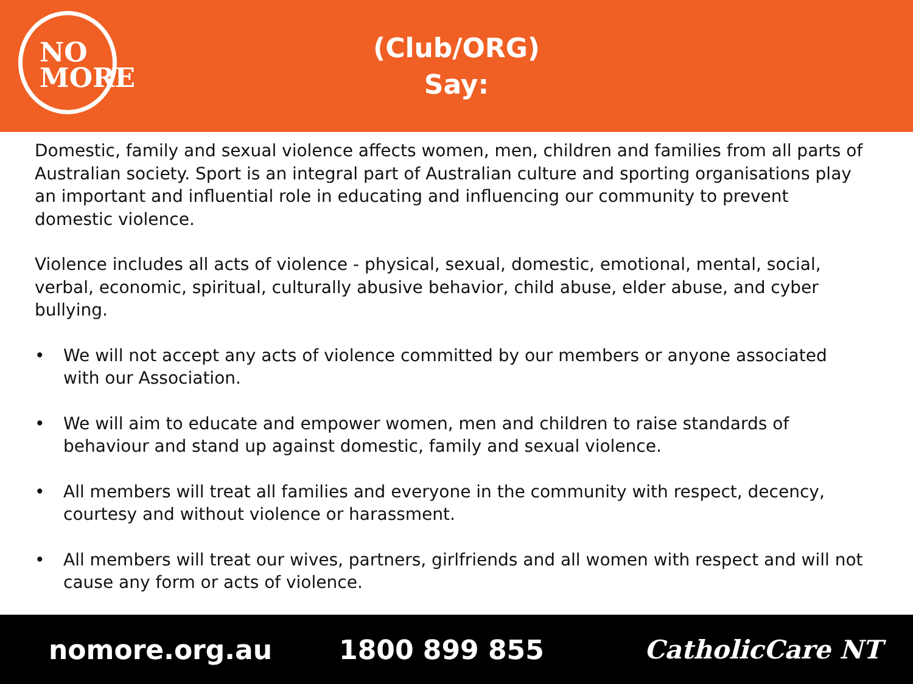NO
MORE
(Club/ORG)
Say:
Domestic, family and sexual violence affects women, men, children and families from all parts of Australian society. Sport is an integral part of Australian culture and sporting organisations play an important and influential role in educating and influencing our community to prevent domestic violence.
Violence includes all acts of violence - physical, sexual, domestic, emotional, mental, social, verbal, economic, spiritual, culturally abusive behavior, child abuse, elder abuse, and cyber bullying.
• We will not accept any acts of violence committed by our members or anyone associated with our Association.
• We will aim to educate and empower women, men and children to raise standards of behaviour and stand up against domestic, family and sexual violence.
• All members will treat all families and everyone in the community with respect, decency, courtesy and without violence or harassment.
• All members will treat our wives, partners, girlfriends and all women with respect and will not cause any form or acts of violence.
nomore.org.au 1800 899 855 CatholicCare NT